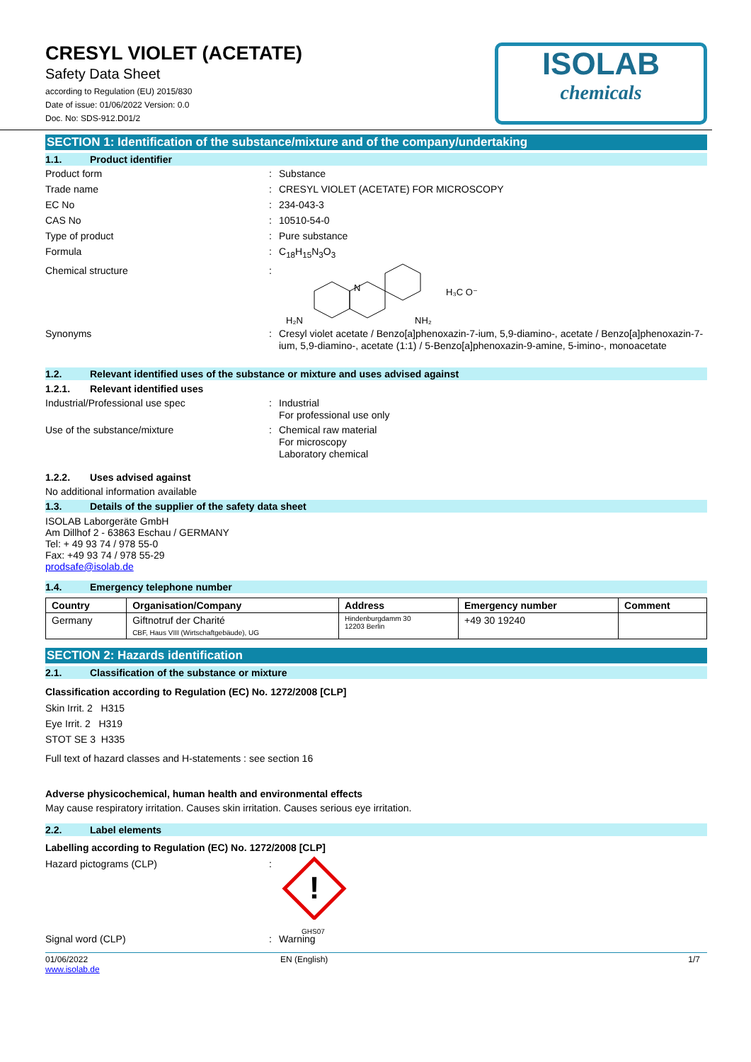CRESYL VIOLET (ACETATE)
Safety Data Sheet
according to Regulation (EU) 2015/830
Date of issue: 01/06/2022 Version: 0.0
Doc. No: SDS-912.D01/2
ISOLAB
chemicals
SECTION 1: Identification of the substance/mixture and of the company/undertaking
1.1. Product identifier
Product form : Substance
Trade name : CRESYL VIOLET (ACETATE) FOR MICROSCOPY
EC No : 234-043-3
CAS No : 10510-54-0
Type of product : Pure substance
Formula : C<sub>18</sub>H<sub>15</sub>N<sub>3</sub>O<sub>3</sub>
Chemical structure :
H₂N
N
NH₂
H₃C O⁻
Synonyms : Cresyl violet acetate / Benzo[a]phenoxazin-7-ium, 5,9-diamino-, acetate / Benzo[a]phenoxazin-7-ium, 5,9-diamino-, acetate (1:1) / 5-Benzo[a]phenoxazin-9-amine, 5-imino-, monoacetate
1.2. Relevant identified uses of the substance or mixture and uses advised against
1.2.1. Relevant identified uses
Industrial/Professional use spec : Industrial
For professional use only
Use of the substance/mixture : Chemical raw material
For microscopy
Laboratory chemical
1.2.2. Uses advised against
No additional information available
1.3. Details of the supplier of the safety data sheet
ISOLAB Laborgeräte GmbH
Am Dillhof 2 - 63863 Eschau / GERMANY
Tel: + 49 93 74 / 978 55-0
Fax: +49 93 74 / 978 55-29
prodsafe@isolab.de
1.4. Emergency telephone number
| Country | Organisation/Company | Address | Emergency number | Comment |
| --- | --- | --- | --- | --- |
| Germany | Giftnotruf der Charité CBF, Haus VIII (Wirtschaftgebäude), UG | Hindenburgdamm 30 12203 Berlin | +49 30 19240 | |
SECTION 2: Hazards identification
2.1. Classification of the substance or mixture
Classification according to Regulation (EC) No. 1272/2008 [CLP]
Skin Irrit. 2 H315
Eye Irrit. 2 H319
STOT SE 3 H335
Full text of hazard classes and H-statements : see section 16
Adverse physicochemical, human health and environmental effects
May cause respiratory irritation. Causes skin irritation. Causes serious eye irritation.
2.2. Label elements
Labelling according to Regulation (EC) No. 1272/2008 [CLP]
Hazard pictograms (CLP) :
!
GHS07
Signal word (CLP) : Warning
01/06/2022
www.isolab.de
EN (English) 1/7